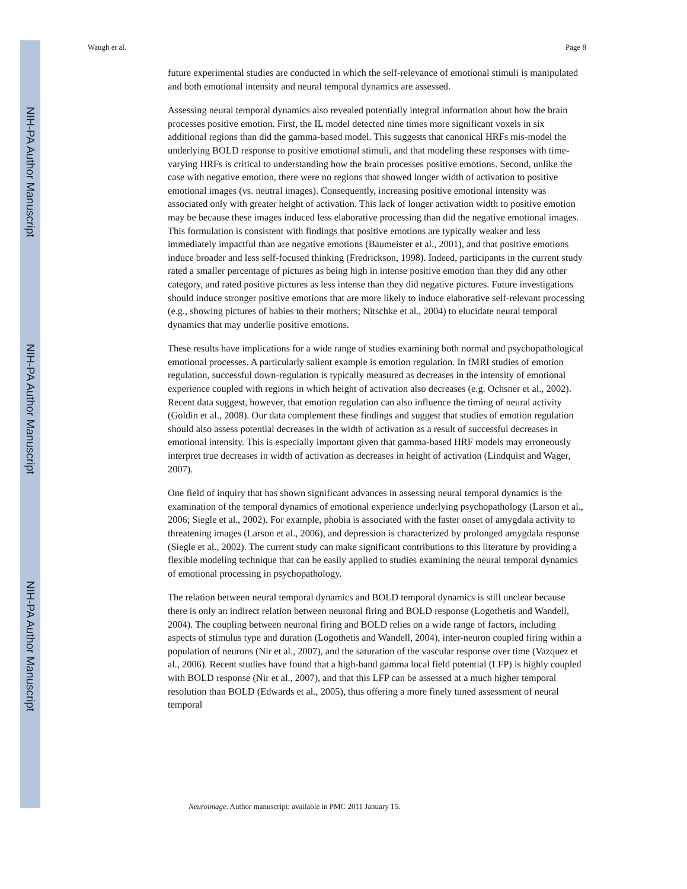NIH-PA Author Manuscript
NIH-PA Author Manuscript
NIH-PA Author Manuscript
Waugh et al. Page 8
future experimental studies are conducted in which the self-relevance of emotional stimuli is manipulated and both emotional intensity and neural temporal dynamics are assessed.
Assessing neural temporal dynamics also revealed potentially integral information about how the brain processes positive emotion. First, the IL model detected nine times more significant voxels in six additional regions than did the gamma-based model. This suggests that canonical HRFs mis-model the underlying BOLD response to positive emotional stimuli, and that modeling these responses with time-varying HRFs is critical to understanding how the brain processes positive emotions. Second, unlike the case with negative emotion, there were no regions that showed longer width of activation to positive emotional images (vs. neutral images). Consequently, increasing positive emotional intensity was associated only with greater height of activation. This lack of longer activation width to positive emotion may be because these images induced less elaborative processing than did the negative emotional images. This formulation is consistent with findings that positive emotions are typically weaker and less immediately impactful than are negative emotions (Baumeister et al., 2001), and that positive emotions induce broader and less self-focused thinking (Fredrickson, 1998). Indeed, participants in the current study rated a smaller percentage of pictures as being high in intense positive emotion than they did any other category, and rated positive pictures as less intense than they did negative pictures. Future investigations should induce stronger positive emotions that are more likely to induce elaborative self-relevant processing (e.g., showing pictures of babies to their mothers; Nitschke et al., 2004) to elucidate neural temporal dynamics that may underlie positive emotions.
These results have implications for a wide range of studies examining both normal and psychopathological emotional processes. A particularly salient example is emotion regulation. In fMRI studies of emotion regulation, successful down-regulation is typically measured as decreases in the intensity of emotional experience coupled with regions in which height of activation also decreases (e.g. Ochsner et al., 2002). Recent data suggest, however, that emotion regulation can also influence the timing of neural activity (Goldin et al., 2008). Our data complement these findings and suggest that studies of emotion regulation should also assess potential decreases in the width of activation as a result of successful decreases in emotional intensity. This is especially important given that gamma-based HRF models may erroneously interpret true decreases in width of activation as decreases in height of activation (Lindquist and Wager, 2007).
One field of inquiry that has shown significant advances in assessing neural temporal dynamics is the examination of the temporal dynamics of emotional experience underlying psychopathology (Larson et al., 2006; Siegle et al., 2002). For example, phobia is associated with the faster onset of amygdala activity to threatening images (Larson et al., 2006), and depression is characterized by prolonged amygdala response (Siegle et al., 2002). The current study can make significant contributions to this literature by providing a flexible modeling technique that can be easily applied to studies examining the neural temporal dynamics of emotional processing in psychopathology.
The relation between neural temporal dynamics and BOLD temporal dynamics is still unclear because there is only an indirect relation between neuronal firing and BOLD response (Logothetis and Wandell, 2004). The coupling between neuronal firing and BOLD relies on a wide range of factors, including aspects of stimulus type and duration (Logothetis and Wandell, 2004), inter-neuron coupled firing within a population of neurons (Nir et al., 2007), and the saturation of the vascular response over time (Vazquez et al., 2006). Recent studies have found that a high-band gamma local field potential (LFP) is highly coupled with BOLD response (Nir et al., 2007), and that this LFP can be assessed at a much higher temporal resolution than BOLD (Edwards et al., 2005), thus offering a more finely tuned assessment of neural temporal
Neuroimage. Author manuscript; available in PMC 2011 January 15.